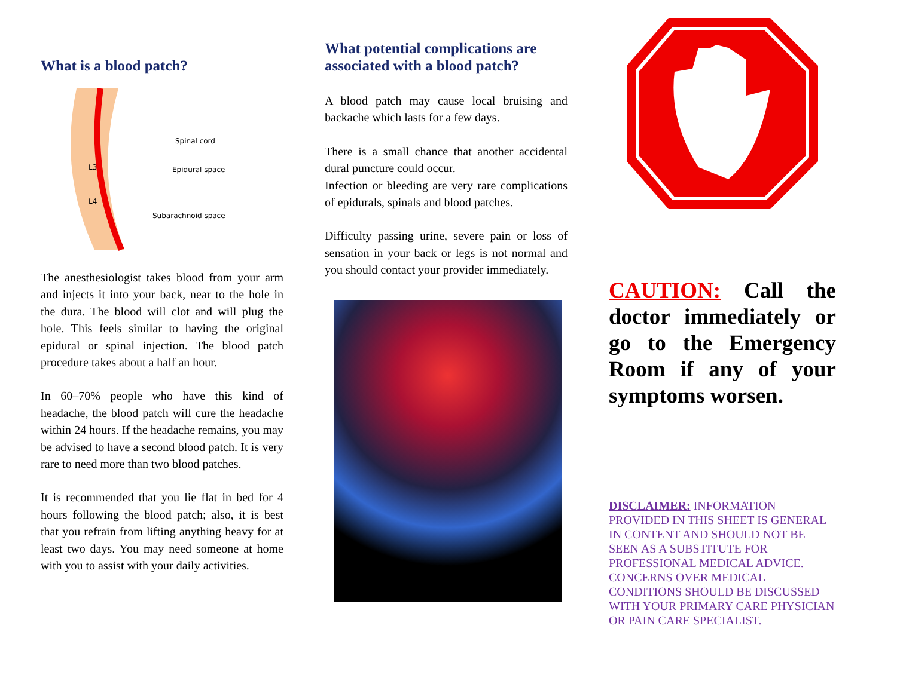What is a blood patch?
Spinal cord
Epidural space
L3
L4
Subarachnoid space
The anesthesiologist takes blood from your arm and injects it into your back, near to the hole in the dura. The blood will clot and will plug the hole. This feels similar to having the original epidural or spinal injection. The blood patch procedure takes about a half an hour.
In 60–70% people who have this kind of headache, the blood patch will cure the headache within 24 hours. If the headache remains, you may be advised to have a second blood patch. It is very rare to need more than two blood patches.
It is recommended that you lie flat in bed for 4 hours following the blood patch; also, it is best that you refrain from lifting anything heavy for at least two days. You may need someone at home with you to assist with your daily activities.
What potential complications are associated with a blood patch?
A blood patch may cause local bruising and backache which lasts for a few days.
There is a small chance that another accidental dural puncture could occur.
Infection or bleeding are very rare complications of epidurals, spinals and blood patches.
Difficulty passing urine, severe pain or loss of sensation in your back or legs is not normal and you should contact your provider immediately.
CAUTION: Call the doctor immediately or go to the Emergency Room if any of your symptoms worsen.
DISCLAIMER: INFORMATION PROVIDED IN THIS SHEET IS GENERAL IN CONTENT AND SHOULD NOT BE SEEN AS A SUBSTITUTE FOR PROFESSIONAL MEDICAL ADVICE. CONCERNS OVER MEDICAL CONDITIONS SHOULD BE DISCUSSED WITH YOUR PRIMARY CARE PHYSICIAN OR PAIN CARE SPECIALIST.